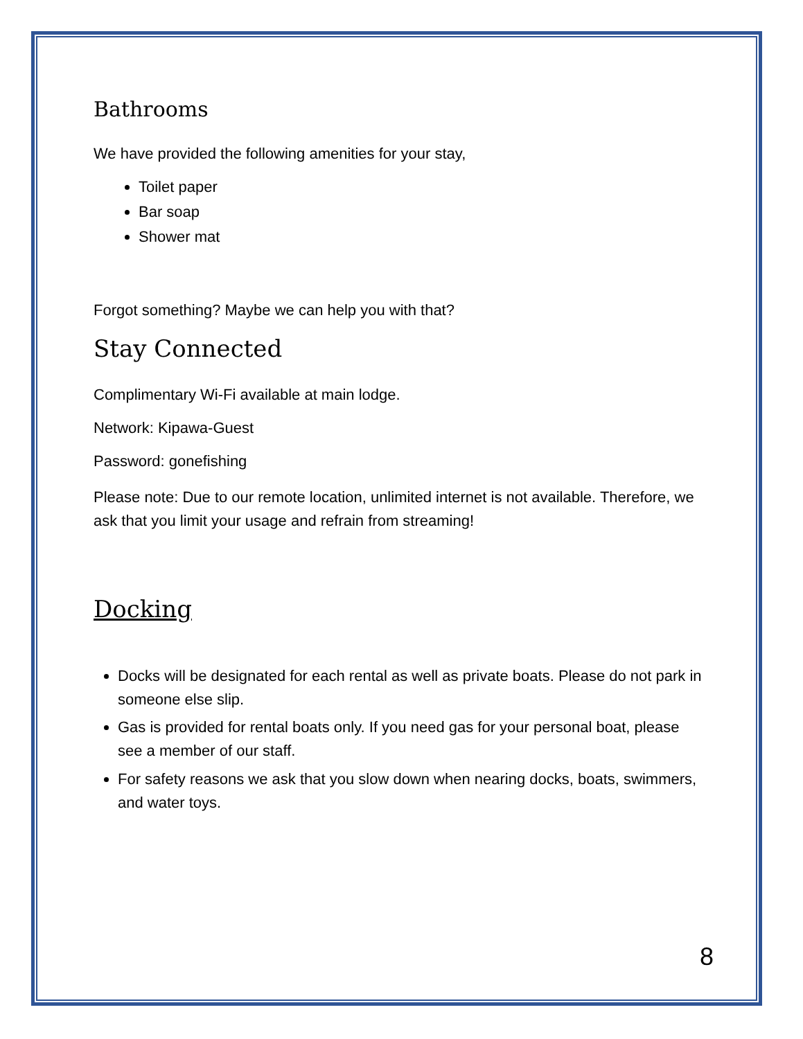Bathrooms
We have provided the following amenities for your stay,
Toilet paper
Bar soap
Shower mat
Forgot something? Maybe we can help you with that?
Stay Connected
Complimentary Wi-Fi available at main lodge.
Network: Kipawa-Guest
Password: gonefishing
Please note: Due to our remote location, unlimited internet is not available. Therefore, we ask that you limit your usage and refrain from streaming!
Docking
Docks will be designated for each rental as well as private boats. Please do not park in someone else slip.
Gas is provided for rental boats only. If you need gas for your personal boat, please see a member of our staff.
For safety reasons we ask that you slow down when nearing docks, boats, swimmers, and water toys.
8